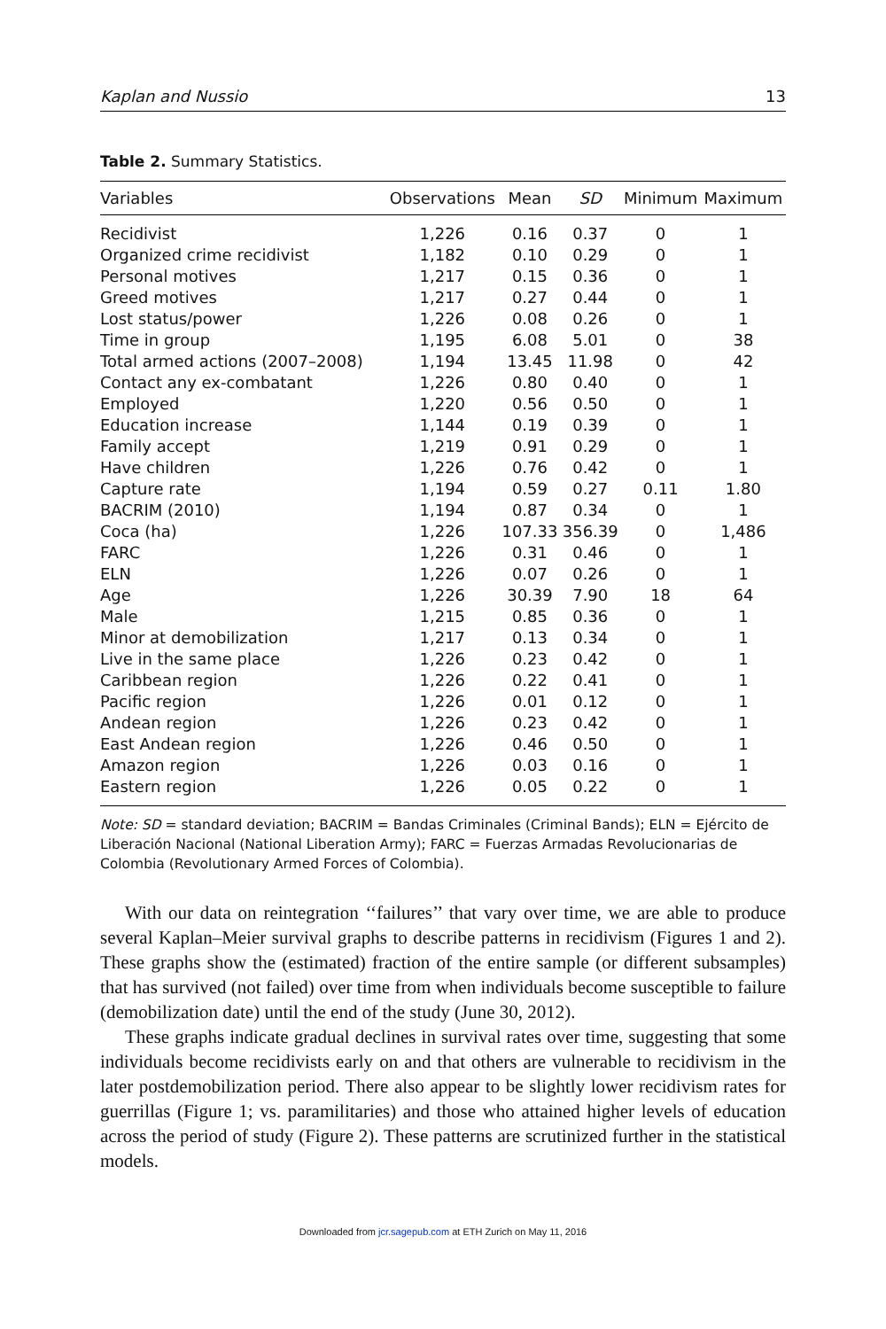Kaplan and Nussio 13
Table 2. Summary Statistics.
| Variables | Observations | Mean | SD | Minimum | Maximum |
| --- | --- | --- | --- | --- | --- |
| Recidivist | 1,226 | 0.16 | 0.37 | 0 | 1 |
| Organized crime recidivist | 1,182 | 0.10 | 0.29 | 0 | 1 |
| Personal motives | 1,217 | 0.15 | 0.36 | 0 | 1 |
| Greed motives | 1,217 | 0.27 | 0.44 | 0 | 1 |
| Lost status/power | 1,226 | 0.08 | 0.26 | 0 | 1 |
| Time in group | 1,195 | 6.08 | 5.01 | 0 | 38 |
| Total armed actions (2007–2008) | 1,194 | 13.45 | 11.98 | 0 | 42 |
| Contact any ex-combatant | 1,226 | 0.80 | 0.40 | 0 | 1 |
| Employed | 1,220 | 0.56 | 0.50 | 0 | 1 |
| Education increase | 1,144 | 0.19 | 0.39 | 0 | 1 |
| Family accept | 1,219 | 0.91 | 0.29 | 0 | 1 |
| Have children | 1,226 | 0.76 | 0.42 | 0 | 1 |
| Capture rate | 1,194 | 0.59 | 0.27 | 0.11 | 1.80 |
| BACRIM (2010) | 1,194 | 0.87 | 0.34 | 0 | 1 |
| Coca (ha) | 1,226 | 107.33 | 356.39 | 0 | 1,486 |
| FARC | 1,226 | 0.31 | 0.46 | 0 | 1 |
| ELN | 1,226 | 0.07 | 0.26 | 0 | 1 |
| Age | 1,226 | 30.39 | 7.90 | 18 | 64 |
| Male | 1,215 | 0.85 | 0.36 | 0 | 1 |
| Minor at demobilization | 1,217 | 0.13 | 0.34 | 0 | 1 |
| Live in the same place | 1,226 | 0.23 | 0.42 | 0 | 1 |
| Caribbean region | 1,226 | 0.22 | 0.41 | 0 | 1 |
| Pacific region | 1,226 | 0.01 | 0.12 | 0 | 1 |
| Andean region | 1,226 | 0.23 | 0.42 | 0 | 1 |
| East Andean region | 1,226 | 0.46 | 0.50 | 0 | 1 |
| Amazon region | 1,226 | 0.03 | 0.16 | 0 | 1 |
| Eastern region | 1,226 | 0.05 | 0.22 | 0 | 1 |
Note: SD = standard deviation; BACRIM = Bandas Criminales (Criminal Bands); ELN = Ejército de Liberación Nacional (National Liberation Army); FARC = Fuerzas Armadas Revolucionarias de Colombia (Revolutionary Armed Forces of Colombia).
With our data on reintegration ‘‘failures’’ that vary over time, we are able to produce several Kaplan–Meier survival graphs to describe patterns in recidivism (Figures 1 and 2). These graphs show the (estimated) fraction of the entire sample (or different subsamples) that has survived (not failed) over time from when individuals become susceptible to failure (demobilization date) until the end of the study (June 30, 2012).
These graphs indicate gradual declines in survival rates over time, suggesting that some individuals become recidivists early on and that others are vulnerable to recidivism in the later postdemobilization period. There also appear to be slightly lower recidivism rates for guerrillas (Figure 1; vs. paramilitaries) and those who attained higher levels of education across the period of study (Figure 2). These patterns are scrutinized further in the statistical models.
Downloaded from jcr.sagepub.com at ETH Zurich on May 11, 2016